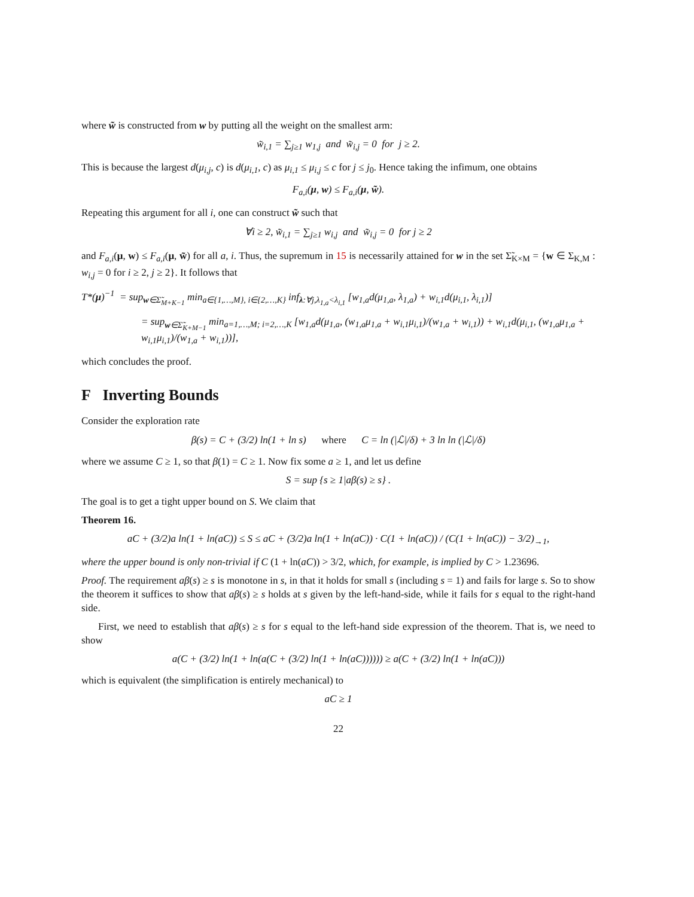where w̃ is constructed from w by putting all the weight on the smallest arm:
w̃<sub>i,1</sub> = ∑<sub>j≥1</sub> w<sub>1,j</sub> and w̃<sub>i,j</sub> = 0 for j ≥ 2.
This is because the largest d(μ<sub>i,j</sub>, c) is d(μ<sub>i,1</sub>, c) as μ<sub>i,1</sub> ≤ μ<sub>i,j</sub> ≤ c for j ≤ j<sub>0</sub>. Hence taking the infimum, one obtains
F<sub>a,i</sub>(μ, w) ≤ F<sub>a,i</sub>(μ, w̃).
Repeating this argument for all i, one can construct w̃ such that
∀i ≥ 2, w̃<sub>i,1</sub> = ∑<sub>j≥1</sub> w<sub>i,j</sub> and w̃<sub>i,j</sub> = 0 for j ≥ 2
and F<sub>a,i</sub>(μ, w) ≤ F<sub>a,i</sub>(μ, w̃) for all a, i. Thus, the supremum in 15 is necessarily attained for w in the set Σ̃<sub>K×M</sub> = {w ∈ Σ<sub>K,M</sub> : w<sub>i,j</sub> = 0 for i ≥ 2, j ≥ 2}. It follows that
T*(μ)<sup>−1</sup> = sup<sub>w∈Σ̃<sub>M+K−1</sub></sub> min<sub>a∈{1,…,M}, i∈{2,…,K}</sub> inf<sub>λ:∀j,λ<sub>1,a</sub><λ<sub>i,1</sub></sub> [w<sub>1,a</sub>d(μ<sub>1,a</sub>, λ<sub>1,a</sub>) + w<sub>i,1</sub>d(μ<sub>i,1</sub>, λ<sub>i,1</sub>)]
= sup<sub>w∈Σ̃<sub>K+M−1</sub></sub> min<sub>a=1,…,M; i=2,…,K</sub> [w<sub>1,a</sub>d(μ<sub>1,a</sub>, (w<sub>1,a</sub>μ<sub>1,a</sub> + w<sub>i,1</sub>μ<sub>i,1</sub>)/(w<sub>1,a</sub> + w<sub>i,1</sub>)) + w<sub>i,1</sub>d(μ<sub>i,1</sub>, (w<sub>1,a</sub>μ<sub>1,a</sub> + w<sub>i,1</sub>μ<sub>i,1</sub>)/(w<sub>1,a</sub> + w<sub>i,1</sub>))],
which concludes the proof.
F Inverting Bounds
Consider the exploration rate
β(s) = C + (3/2) ln(1 + ln s) where C = ln (|ℒ|/δ) + 3 ln ln (|ℒ|/δ)
where we assume C ≥ 1, so that β(1) = C ≥ 1. Now fix some a ≥ 1, and let us define
S = sup {s ≥ 1|aβ(s) ≥ s} .
The goal is to get a tight upper bound on S. We claim that
Theorem 16.
aC + (3/2)a ln(1 + ln(aC)) ≤ S ≤ aC + (3/2)a ln(1 + ln(aC)) · C(1 + ln(aC)) / (C(1 + ln(aC)) − 3/2)<sub>→1</sub>,
where the upper bound is only non-trivial if C (1 + ln(aC)) > 3/2, which, for example, is implied by C > 1.23696.
Proof. The requirement aβ(s) ≥ s is monotone in s, in that it holds for small s (including s = 1) and fails for large s. So to show the theorem it suffices to show that aβ(s) ≥ s holds at s given by the left-hand-side, while it fails for s equal to the right-hand side.
First, we need to establish that aβ(s) ≥ s for s equal to the left-hand side expression of the theorem. That is, we need to show
a(C + (3/2) ln(1 + ln(a(C + (3/2) ln(1 + ln(aC)))))) ≥ a(C + (3/2) ln(1 + ln(aC)))
which is equivalent (the simplification is entirely mechanical) to
aC ≥ 1
22